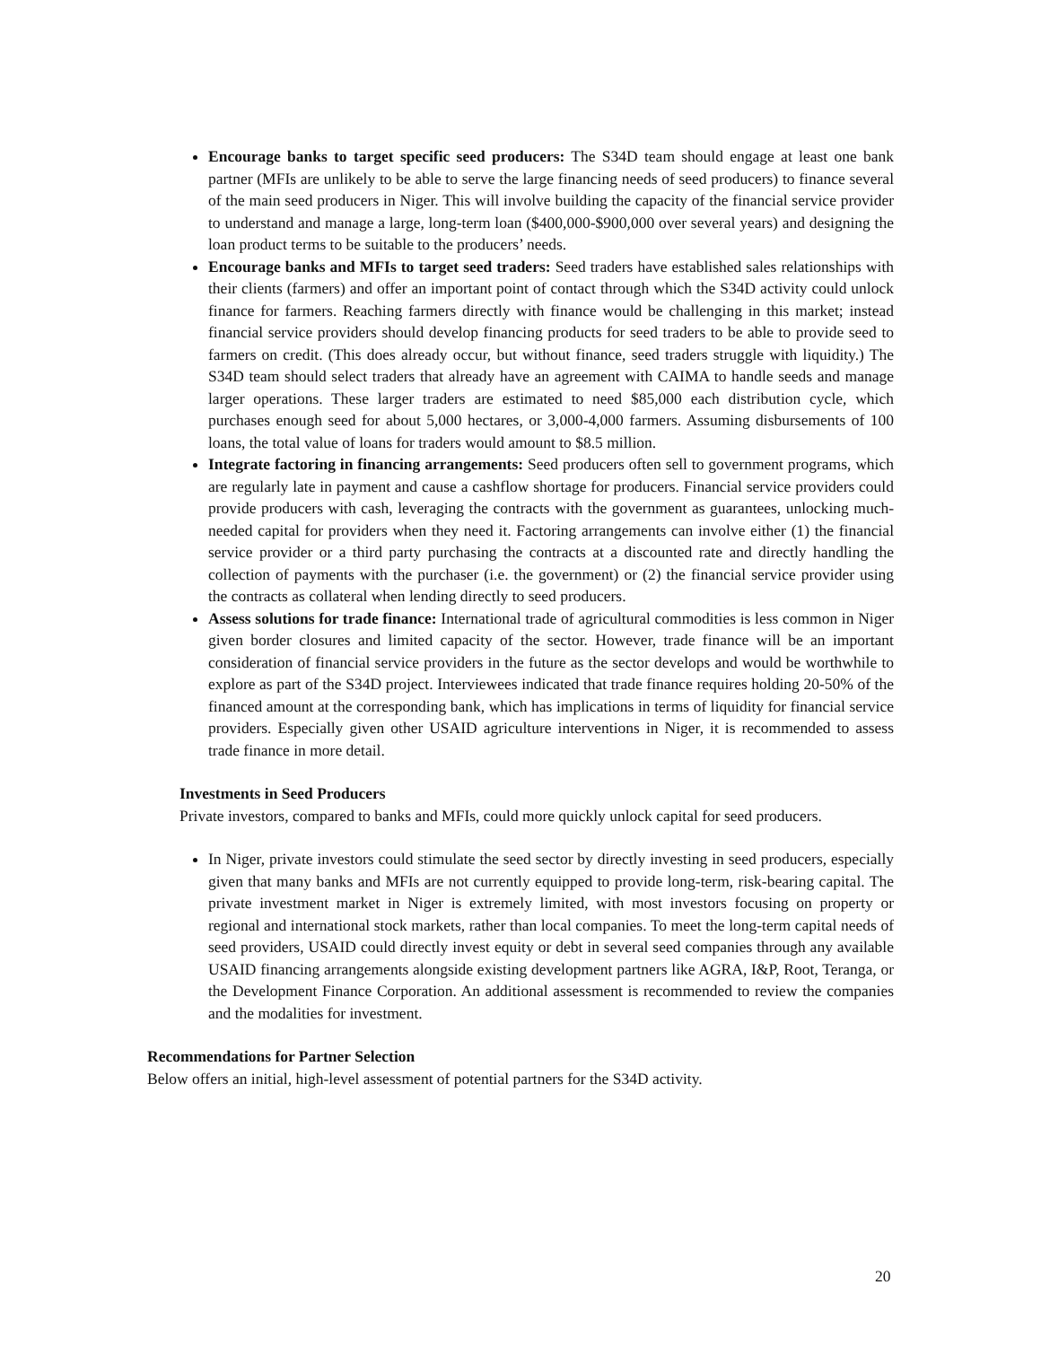Encourage banks to target specific seed producers: The S34D team should engage at least one bank partner (MFIs are unlikely to be able to serve the large financing needs of seed producers) to finance several of the main seed producers in Niger. This will involve building the capacity of the financial service provider to understand and manage a large, long-term loan ($400,000-$900,000 over several years) and designing the loan product terms to be suitable to the producers’ needs.
Encourage banks and MFIs to target seed traders: Seed traders have established sales relationships with their clients (farmers) and offer an important point of contact through which the S34D activity could unlock finance for farmers. Reaching farmers directly with finance would be challenging in this market; instead financial service providers should develop financing products for seed traders to be able to provide seed to farmers on credit. (This does already occur, but without finance, seed traders struggle with liquidity.) The S34D team should select traders that already have an agreement with CAIMA to handle seeds and manage larger operations. These larger traders are estimated to need $85,000 each distribution cycle, which purchases enough seed for about 5,000 hectares, or 3,000-4,000 farmers. Assuming disbursements of 100 loans, the total value of loans for traders would amount to $8.5 million.
Integrate factoring in financing arrangements: Seed producers often sell to government programs, which are regularly late in payment and cause a cashflow shortage for producers. Financial service providers could provide producers with cash, leveraging the contracts with the government as guarantees, unlocking much-needed capital for providers when they need it. Factoring arrangements can involve either (1) the financial service provider or a third party purchasing the contracts at a discounted rate and directly handling the collection of payments with the purchaser (i.e. the government) or (2) the financial service provider using the contracts as collateral when lending directly to seed producers.
Assess solutions for trade finance: International trade of agricultural commodities is less common in Niger given border closures and limited capacity of the sector. However, trade finance will be an important consideration of financial service providers in the future as the sector develops and would be worthwhile to explore as part of the S34D project. Interviewees indicated that trade finance requires holding 20-50% of the financed amount at the corresponding bank, which has implications in terms of liquidity for financial service providers. Especially given other USAID agriculture interventions in Niger, it is recommended to assess trade finance in more detail.
Investments in Seed Producers
Private investors, compared to banks and MFIs, could more quickly unlock capital for seed producers.
In Niger, private investors could stimulate the seed sector by directly investing in seed producers, especially given that many banks and MFIs are not currently equipped to provide long-term, risk-bearing capital. The private investment market in Niger is extremely limited, with most investors focusing on property or regional and international stock markets, rather than local companies. To meet the long-term capital needs of seed providers, USAID could directly invest equity or debt in several seed companies through any available USAID financing arrangements alongside existing development partners like AGRA, I&P, Root, Teranga, or the Development Finance Corporation. An additional assessment is recommended to review the companies and the modalities for investment.
Recommendations for Partner Selection
Below offers an initial, high-level assessment of potential partners for the S34D activity.
20